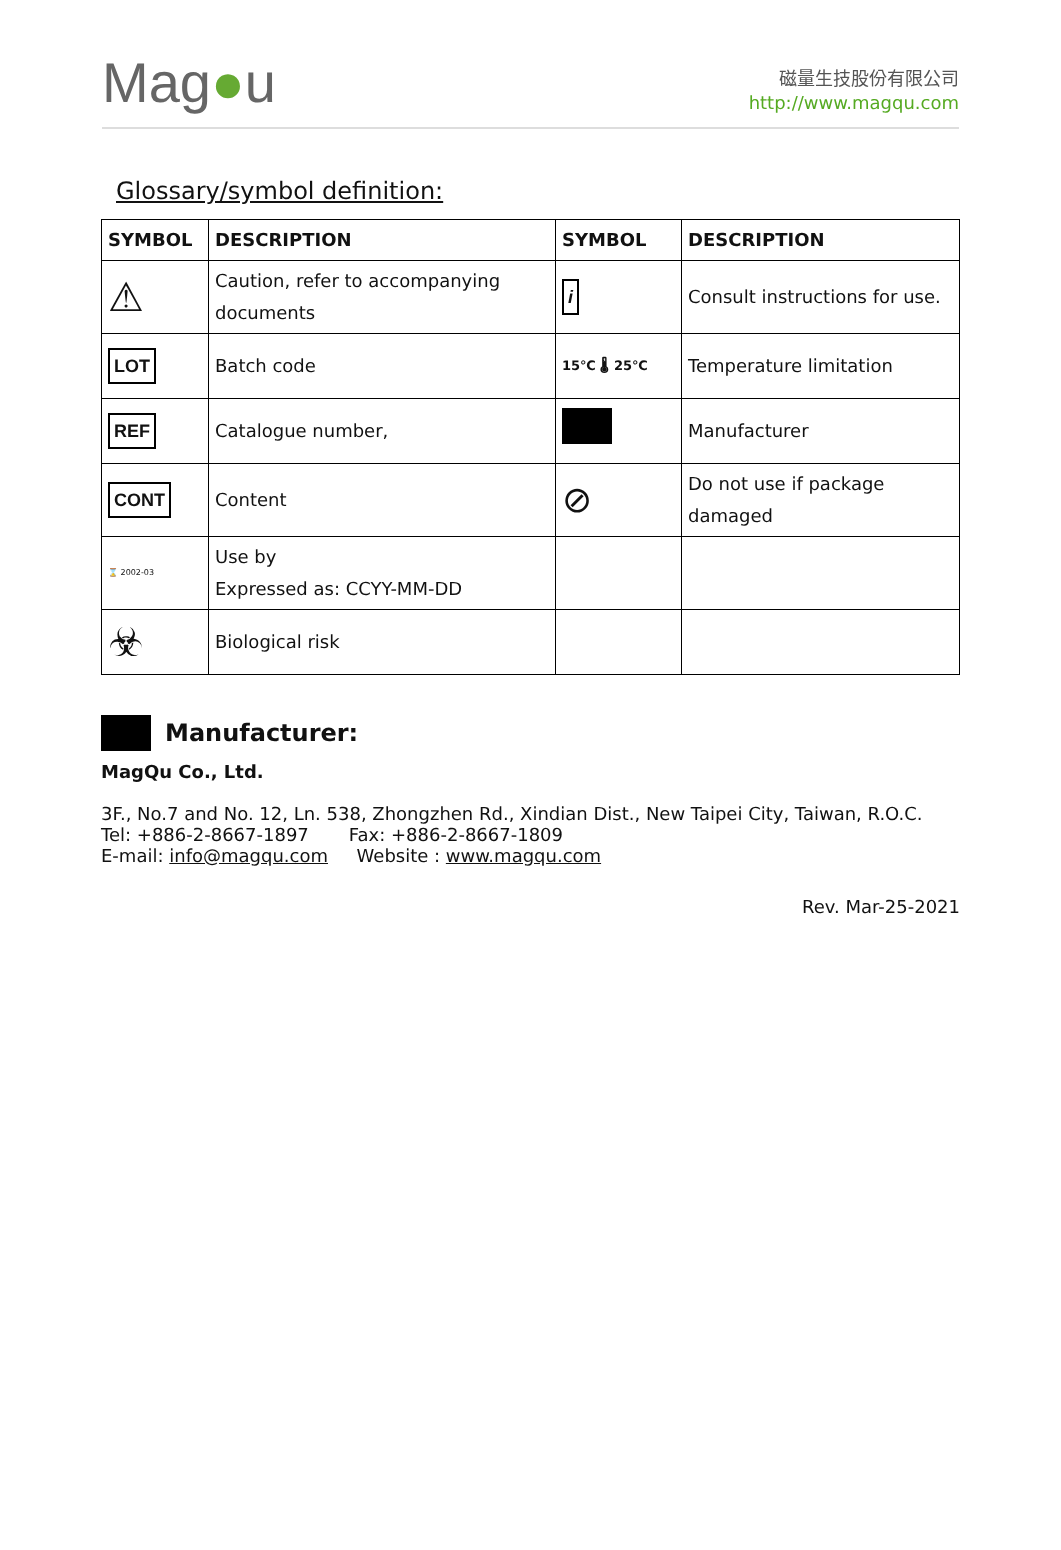Mag●u
磁量生技股份有限公司
http://www.magqu.com
Glossary/symbol definition:
| SYMBOL | DESCRIPTION | SYMBOL | DESCRIPTION |
| --- | --- | --- | --- |
| ⚠ | Caution, refer to accompanying documents | i | Consult instructions for use. |
| LOT | Batch code | 15℃ 🌡 25℃ | Temperature limitation |
| REF | Catalogue number, | | Manufacturer |
| CONT | Content | ⊘ | Do not use if package damaged |
| ⌛ 2002-03 | Use by Expressed as: CCYY-MM-DD | | |
| ☣ | Biological risk | | |
Manufacturer:
MagQu Co., Ltd.
3F., No.7 and No. 12, Ln. 538, Zhongzhen Rd., Xindian Dist., New Taipei City, Taiwan, R.O.C.
Tel: +886-2-8667-1897 Fax: +886-2-8667-1809
E-mail: info@magqu.com Website : www.magqu.com
Rev. Mar-25-2021